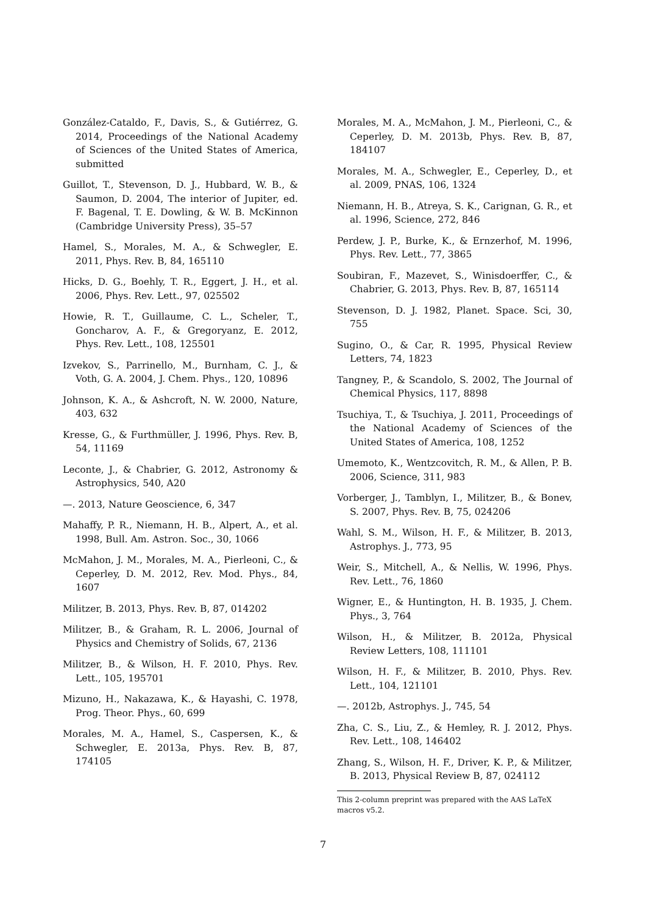González-Cataldo, F., Davis, S., & Gutiérrez, G. 2014, Proceedings of the National Academy of Sciences of the United States of America, submitted
Guillot, T., Stevenson, D. J., Hubbard, W. B., & Saumon, D. 2004, The interior of Jupiter, ed. F. Bagenal, T. E. Dowling, & W. B. McKinnon (Cambridge University Press), 35–57
Hamel, S., Morales, M. A., & Schwegler, E. 2011, Phys. Rev. B, 84, 165110
Hicks, D. G., Boehly, T. R., Eggert, J. H., et al. 2006, Phys. Rev. Lett., 97, 025502
Howie, R. T., Guillaume, C. L., Scheler, T., Goncharov, A. F., & Gregoryanz, E. 2012, Phys. Rev. Lett., 108, 125501
Izvekov, S., Parrinello, M., Burnham, C. J., & Voth, G. A. 2004, J. Chem. Phys., 120, 10896
Johnson, K. A., & Ashcroft, N. W. 2000, Nature, 403, 632
Kresse, G., & Furthmüller, J. 1996, Phys. Rev. B, 54, 11169
Leconte, J., & Chabrier, G. 2012, Astronomy & Astrophysics, 540, A20
—. 2013, Nature Geoscience, 6, 347
Mahaffy, P. R., Niemann, H. B., Alpert, A., et al. 1998, Bull. Am. Astron. Soc., 30, 1066
McMahon, J. M., Morales, M. A., Pierleoni, C., & Ceperley, D. M. 2012, Rev. Mod. Phys., 84, 1607
Militzer, B. 2013, Phys. Rev. B, 87, 014202
Militzer, B., & Graham, R. L. 2006, Journal of Physics and Chemistry of Solids, 67, 2136
Militzer, B., & Wilson, H. F. 2010, Phys. Rev. Lett., 105, 195701
Mizuno, H., Nakazawa, K., & Hayashi, C. 1978, Prog. Theor. Phys., 60, 699
Morales, M. A., Hamel, S., Caspersen, K., & Schwegler, E. 2013a, Phys. Rev. B, 87, 174105
Morales, M. A., McMahon, J. M., Pierleoni, C., & Ceperley, D. M. 2013b, Phys. Rev. B, 87, 184107
Morales, M. A., Schwegler, E., Ceperley, D., et al. 2009, PNAS, 106, 1324
Niemann, H. B., Atreya, S. K., Carignan, G. R., et al. 1996, Science, 272, 846
Perdew, J. P., Burke, K., & Ernzerhof, M. 1996, Phys. Rev. Lett., 77, 3865
Soubiran, F., Mazevet, S., Winisdoerffer, C., & Chabrier, G. 2013, Phys. Rev. B, 87, 165114
Stevenson, D. J. 1982, Planet. Space. Sci, 30, 755
Sugino, O., & Car, R. 1995, Physical Review Letters, 74, 1823
Tangney, P., & Scandolo, S. 2002, The Journal of Chemical Physics, 117, 8898
Tsuchiya, T., & Tsuchiya, J. 2011, Proceedings of the National Academy of Sciences of the United States of America, 108, 1252
Umemoto, K., Wentzcovitch, R. M., & Allen, P. B. 2006, Science, 311, 983
Vorberger, J., Tamblyn, I., Militzer, B., & Bonev, S. 2007, Phys. Rev. B, 75, 024206
Wahl, S. M., Wilson, H. F., & Militzer, B. 2013, Astrophys. J., 773, 95
Weir, S., Mitchell, A., & Nellis, W. 1996, Phys. Rev. Lett., 76, 1860
Wigner, E., & Huntington, H. B. 1935, J. Chem. Phys., 3, 764
Wilson, H., & Militzer, B. 2012a, Physical Review Letters, 108, 111101
Wilson, H. F., & Militzer, B. 2010, Phys. Rev. Lett., 104, 121101
—. 2012b, Astrophys. J., 745, 54
Zha, C. S., Liu, Z., & Hemley, R. J. 2012, Phys. Rev. Lett., 108, 146402
Zhang, S., Wilson, H. F., Driver, K. P., & Militzer, B. 2013, Physical Review B, 87, 024112
This 2-column preprint was prepared with the AAS LaTeX macros v5.2.
7